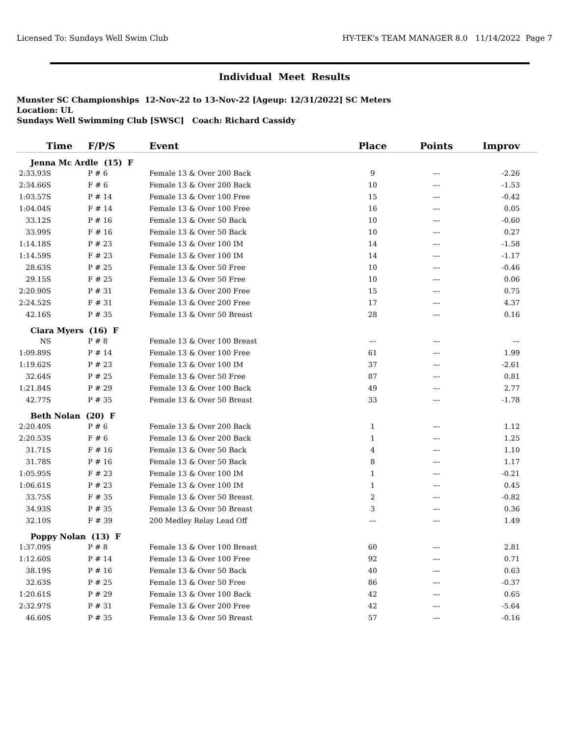Licensed To: Sundays Well Swim Club HY-TEK's TEAM MANAGER 8.0 11/14/2022 Page 7
Individual Meet Results
Munster SC Championships 12-Nov-22 to 13-Nov-22 [Ageup: 12/31/2022] SC Meters
Location: UL
Sundays Well Swimming Club [SWSC] Coach: Richard Cassidy
| Time | F/P/S | Event | Place | Points | Improv |
| --- | --- | --- | --- | --- | --- |
| Jenna Mc Ardle (15) F | | | | | |
| 2:33.93S | P # 6 | Female 13 & Over 200 Back | 9 | --- | -2.26 |
| 2:34.66S | F # 6 | Female 13 & Over 200 Back | 10 | --- | -1.53 |
| 1:03.57S | P # 14 | Female 13 & Over 100 Free | 15 | --- | -0.42 |
| 1:04.04S | F # 14 | Female 13 & Over 100 Free | 16 | --- | 0.05 |
| 33.12S | P # 16 | Female 13 & Over 50 Back | 10 | --- | -0.60 |
| 33.99S | F # 16 | Female 13 & Over 50 Back | 10 | --- | 0.27 |
| 1:14.18S | P # 23 | Female 13 & Over 100 IM | 14 | --- | -1.58 |
| 1:14.59S | F # 23 | Female 13 & Over 100 IM | 14 | --- | -1.17 |
| 28.63S | P # 25 | Female 13 & Over 50 Free | 10 | --- | -0.46 |
| 29.15S | F # 25 | Female 13 & Over 50 Free | 10 | --- | 0.06 |
| 2:20.90S | P # 31 | Female 13 & Over 200 Free | 15 | --- | 0.75 |
| 2:24.52S | F # 31 | Female 13 & Over 200 Free | 17 | --- | 4.37 |
| 42.16S | P # 35 | Female 13 & Over 50 Breast | 28 | --- | 0.16 |
| Ciara Myers (16) F | | | | | |
| NS | P # 8 | Female 13 & Over 100 Breast | --- | --- | --- |
| 1:09.89S | P # 14 | Female 13 & Over 100 Free | 61 | --- | 1.99 |
| 1:19.62S | P # 23 | Female 13 & Over 100 IM | 37 | --- | -2.61 |
| 32.64S | P # 25 | Female 13 & Over 50 Free | 87 | --- | 0.81 |
| 1:21.84S | P # 29 | Female 13 & Over 100 Back | 49 | --- | 2.77 |
| 42.77S | P # 35 | Female 13 & Over 50 Breast | 33 | --- | -1.78 |
| Beth Nolan (20) F | | | | | |
| 2:20.40S | P # 6 | Female 13 & Over 200 Back | 1 | --- | 1.12 |
| 2:20.53S | F # 6 | Female 13 & Over 200 Back | 1 | --- | 1.25 |
| 31.71S | F # 16 | Female 13 & Over 50 Back | 4 | --- | 1.10 |
| 31.78S | P # 16 | Female 13 & Over 50 Back | 8 | --- | 1.17 |
| 1:05.95S | F # 23 | Female 13 & Over 100 IM | 1 | --- | -0.21 |
| 1:06.61S | P # 23 | Female 13 & Over 100 IM | 1 | --- | 0.45 |
| 33.75S | F # 35 | Female 13 & Over 50 Breast | 2 | --- | -0.82 |
| 34.93S | P # 35 | Female 13 & Over 50 Breast | 3 | --- | 0.36 |
| 32.10S | F # 39 | 200 Medley Relay Lead Off | --- | --- | 1.49 |
| Poppy Nolan (13) F | | | | | |
| 1:37.09S | P # 8 | Female 13 & Over 100 Breast | 60 | --- | 2.81 |
| 1:12.60S | P # 14 | Female 13 & Over 100 Free | 92 | --- | 0.71 |
| 38.19S | P # 16 | Female 13 & Over 50 Back | 40 | --- | 0.63 |
| 32.63S | P # 25 | Female 13 & Over 50 Free | 86 | --- | -0.37 |
| 1:20.61S | P # 29 | Female 13 & Over 100 Back | 42 | --- | 0.65 |
| 2:32.97S | P # 31 | Female 13 & Over 200 Free | 42 | --- | -5.64 |
| 46.60S | P # 35 | Female 13 & Over 50 Breast | 57 | --- | -0.16 |